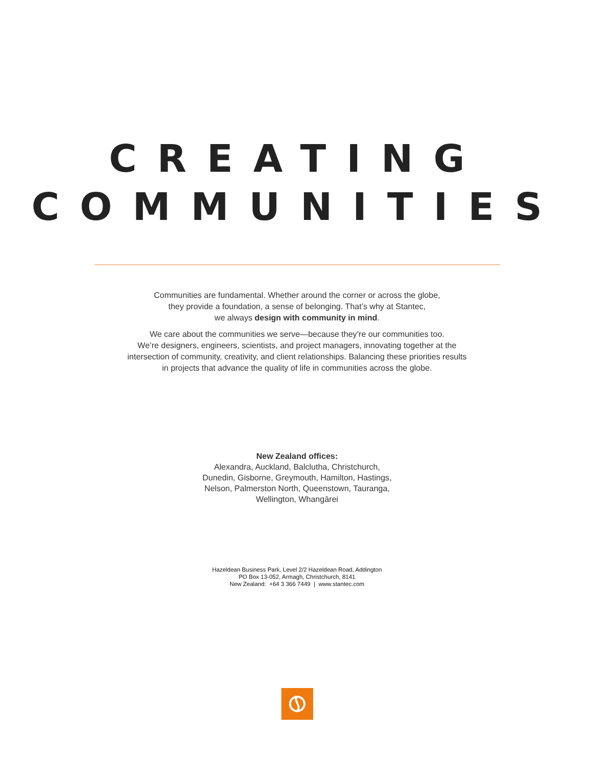CREATING
COMMUNITIES
Communities are fundamental. Whether around the corner or across the globe,
they provide a foundation, a sense of belonging. That’s why at Stantec,
we always design with community in mind.
We care about the communities we serve—because they’re our communities too.
We’re designers, engineers, scientists, and project managers, innovating together at the
intersection of community, creativity, and client relationships. Balancing these priorities results
in projects that advance the quality of life in communities across the globe.
New Zealand offices:
Alexandra, Auckland, Balclutha, Christchurch,
Dunedin, Gisborne, Greymouth, Hamilton, Hastings,
Nelson, Palmerston North, Queenstown, Tauranga,
Wellington, Whangārei
Hazeldean Business Park, Level 2/2 Hazeldean Road, Addington
PO Box 13-052, Armagh, Christchurch, 8141
New Zealand: +64 3 366 7449 | www.stantec.com